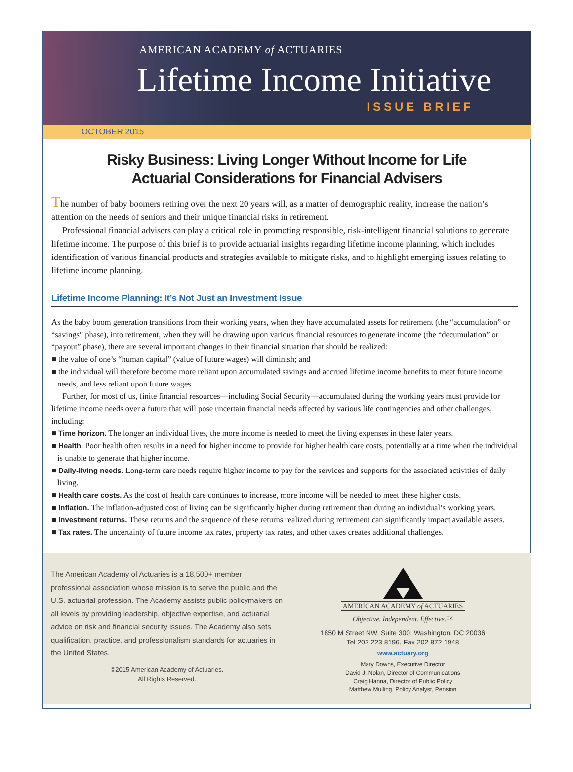AMERICAN ACADEMY of ACTUARIES
Lifetime Income Initiative
ISSUE BRIEF
OCTOBER 2015
Risky Business: Living Longer Without Income for Life
Actuarial Considerations for Financial Advisers
The number of baby boomers retiring over the next 20 years will, as a matter of demographic reality, increase the nation’s attention on the needs of seniors and their unique financial risks in retirement.
Professional financial advisers can play a critical role in promoting responsible, risk-intelligent financial solutions to generate lifetime income. The purpose of this brief is to provide actuarial insights regarding lifetime income planning, which includes identification of various financial products and strategies available to mitigate risks, and to highlight emerging issues relating to lifetime income planning.
Lifetime Income Planning: It’s Not Just an Investment Issue
As the baby boom generation transitions from their working years, when they have accumulated assets for retirement (the “accumulation” or “savings” phase), into retirement, when they will be drawing upon various financial resources to generate income (the “decumulation” or “payout” phase), there are several important changes in their financial situation that should be realized:
■ the value of one’s “human capital” (value of future wages) will diminish; and
■ the individual will therefore become more reliant upon accumulated savings and accrued lifetime income benefits to meet future income needs, and less reliant upon future wages
Further, for most of us, finite financial resources—including Social Security—accumulated during the working years must provide for lifetime income needs over a future that will pose uncertain financial needs affected by various life contingencies and other challenges, including:
■ Time horizon. The longer an individual lives, the more income is needed to meet the living expenses in these later years.
■ Health. Poor health often results in a need for higher income to provide for higher health care costs, potentially at a time when the individual is unable to generate that higher income.
■ Daily-living needs. Long-term care needs require higher income to pay for the services and supports for the associated activities of daily living.
■ Health care costs. As the cost of health care continues to increase, more income will be needed to meet these higher costs.
■ Inflation. The inflation-adjusted cost of living can be significantly higher during retirement than during an individual’s working years.
■ Investment returns. These returns and the sequence of these returns realized during retirement can significantly impact available assets.
■ Tax rates. The uncertainty of future income tax rates, property tax rates, and other taxes creates additional challenges.
The American Academy of Actuaries is a 18,500+ member professional association whose mission is to serve the public and the U.S. actuarial profession. The Academy assists public policymakers on all levels by providing leadership, objective expertise, and actuarial advice on risk and financial security issues. The Academy also sets qualification, practice, and professionalism standards for actuaries in the United States.
©2015 American Academy of Actuaries.
All Rights Reserved.
AMERICAN ACADEMY of ACTUARIES
Objective. Independent. Effective.™
1850 M Street NW, Suite 300, Washington, DC 20036
Tel 202 223 8196, Fax 202 872 1948
www.actuary.org
Mary Downs, Executive Director
David J. Nolan, Director of Communications
Craig Hanna, Director of Public Policy
Matthew Mulling, Policy Analyst, Pension